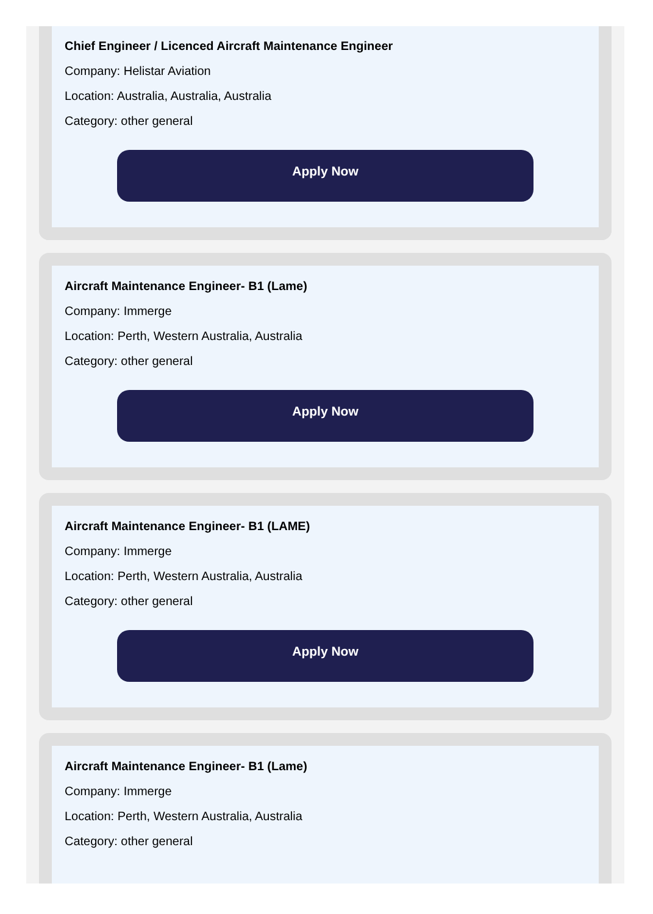Chief Engineer / Licenced Aircraft Maintenance Engineer
Company: Helistar Aviation
Location: Australia, Australia, Australia
Category: other general
Apply Now
Aircraft Maintenance Engineer- B1 (Lame)
Company: Immerge
Location: Perth, Western Australia, Australia
Category: other general
Apply Now
Aircraft Maintenance Engineer- B1 (LAME)
Company: Immerge
Location: Perth, Western Australia, Australia
Category: other general
Apply Now
Aircraft Maintenance Engineer- B1 (Lame)
Company: Immerge
Location: Perth, Western Australia, Australia
Category: other general